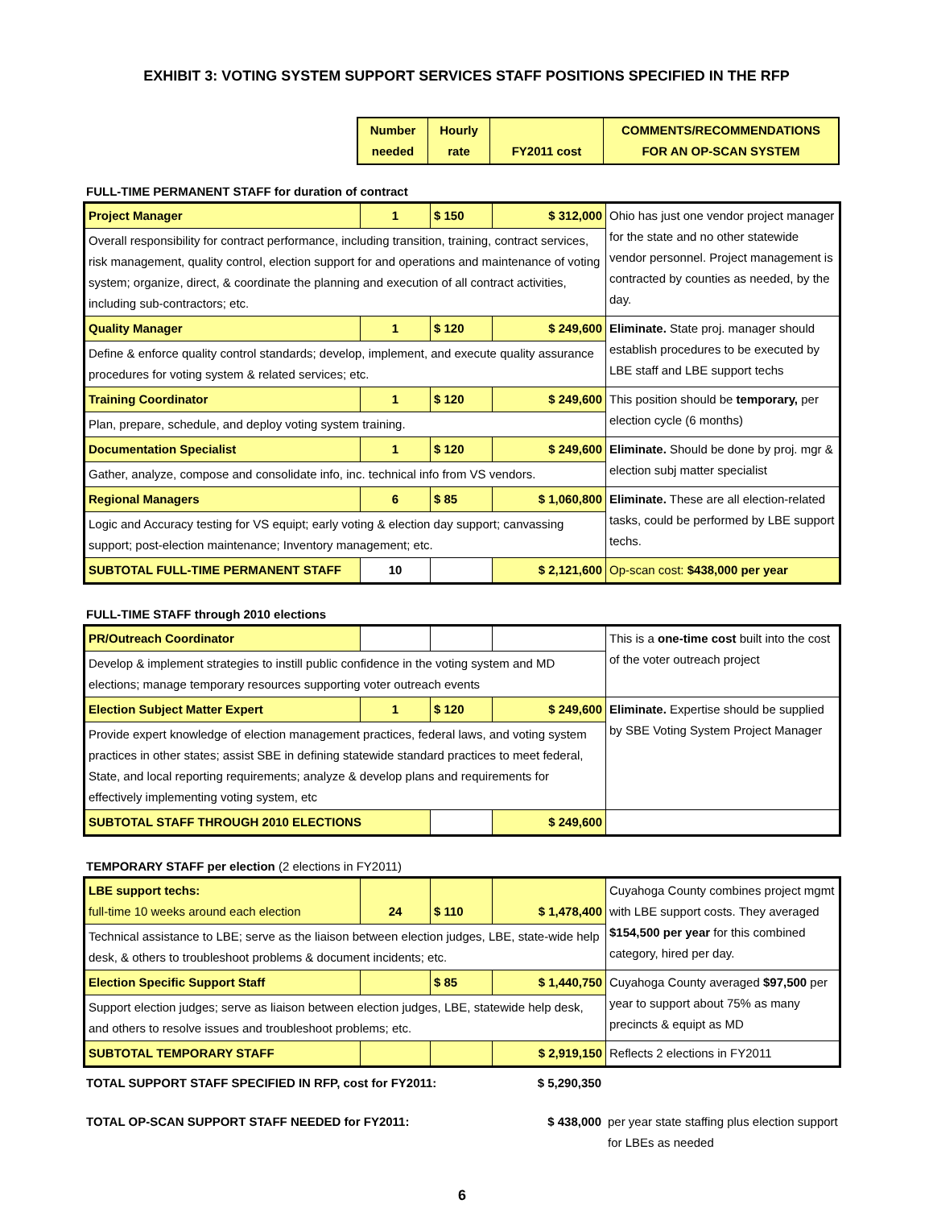EXHIBIT 3: VOTING SYSTEM SUPPORT SERVICES STAFF POSITIONS SPECIFIED IN THE RFP
| Number needed | Hourly rate | FY2011 cost | COMMENTS/RECOMMENDATIONS FOR AN OP-SCAN SYSTEM |
| --- | --- | --- | --- |
FULL-TIME PERMANENT STAFF for duration of contract
| Project Manager | 1 | $ 150 | $ 312,000 | Ohio has just one vendor project manager for the state and no other statewide vendor personnel. Project management is contracted by counties as needed, by the day. |
| Overall responsibility for contract performance, including transition, training, contract services, risk management, quality control, election support for and operations and maintenance of voting system; organize, direct, & coordinate the planning and execution of all contract activities, including sub-contractors; etc. | | | | |
| Quality Manager | 1 | $ 120 | $ 249,600 | Eliminate. State proj. manager should establish procedures to be executed by LBE staff and LBE support techs |
| Define & enforce quality control standards; develop, implement, and execute quality assurance procedures for voting system & related services; etc. | | | | |
| Training Coordinator | 1 | $ 120 | $ 249,600 | This position should be temporary, per election cycle (6 months) |
| Plan, prepare, schedule, and deploy voting system training. | | | | |
| Documentation Specialist | 1 | $ 120 | $ 249,600 | Eliminate. Should be done by proj. mgr & election subj matter specialist |
| Gather, analyze, compose and consolidate info, inc. technical info from VS vendors. | | | | |
| Regional Managers | 6 | $ 85 | $ 1,060,800 | Eliminate. These are all election-related tasks, could be performed by LBE support techs. |
| Logic and Accuracy testing for VS equipt; early voting & election day support; canvassing support; post-election maintenance; Inventory management; etc. | | | | |
| SUBTOTAL FULL-TIME PERMANENT STAFF | 10 | | $ 2,121,600 | Op-scan cost: $438,000 per year |
FULL-TIME STAFF through 2010 elections
| PR/Outreach Coordinator | | | | This is a one-time cost built into the cost of the voter outreach project |
| Develop & implement strategies to instill public confidence in the voting system and MD elections; manage temporary resources supporting voter outreach events | | | | |
| Election Subject Matter Expert | 1 | $ 120 | $ 249,600 | Eliminate. Expertise should be supplied by SBE Voting System Project Manager |
| Provide expert knowledge of election management practices, federal laws, and voting system practices in other states; assist SBE in defining statewide standard practices to meet federal, State, and local reporting requirements; analyze & develop plans and requirements for effectively implementing voting system, etc | | | | |
| SUBTOTAL STAFF THROUGH 2010 ELECTIONS | | | $ 249,600 | |
TEMPORARY STAFF per election (2 elections in FY2011)
| LBE support techs: full-time 10 weeks around each election | 24 | $ 110 | $ 1,478,400 | Cuyahoga County combines project mgmt with LBE support costs. They averaged $154,500 per year for this combined category, hired per day. |
| Technical assistance to LBE; serve as the liaison between election judges, LBE, state-wide help desk, & others to troubleshoot problems & document incidents; etc. | | | | |
| Election Specific Support Staff | | $ 85 | $ 1,440,750 | Cuyahoga County averaged $97,500 per year to support about 75% as many precincts & equipt as MD |
| Support election judges; serve as liaison between election judges, LBE, statewide help desk, and others to resolve issues and troubleshoot problems; etc. | | | | |
| SUBTOTAL TEMPORARY STAFF | | | $ 2,919,150 | Reflects 2 elections in FY2011 |
| TOTAL SUPPORT STAFF SPECIFIED IN RFP, cost for FY2011: | $ 5,290,350 | |
| TOTAL OP-SCAN SUPPORT STAFF NEEDED for FY2011: | $ 438,000 | per year state staffing plus election support for LBEs as needed |
6